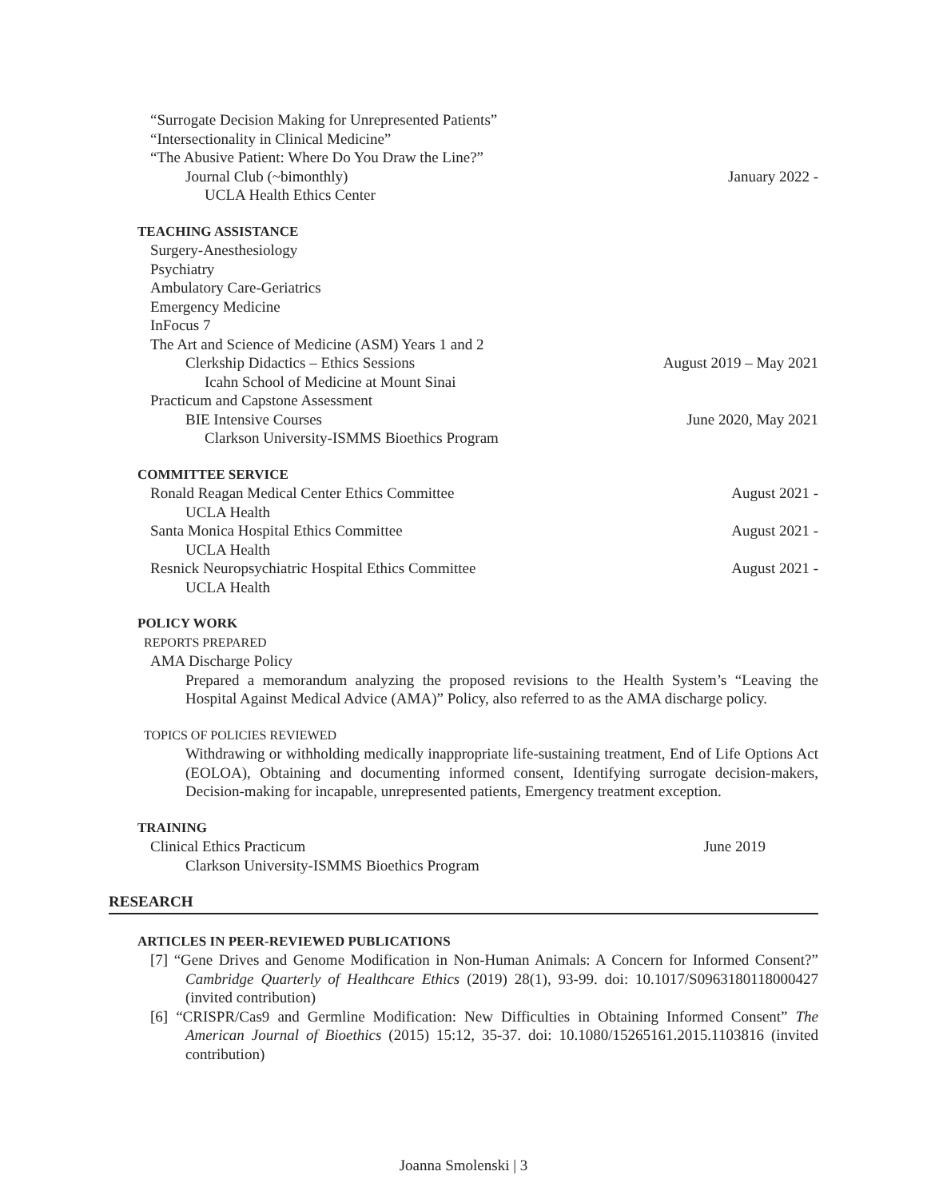“Surrogate Decision Making for Unrepresented Patients”
“Intersectionality in Clinical Medicine”
“The Abusive Patient: Where Do You Draw the Line?”
Journal Club (~bimonthly) January 2022 -
UCLA Health Ethics Center
TEACHING ASSISTANCE
Surgery-Anesthesiology
Psychiatry
Ambulatory Care-Geriatrics
Emergency Medicine
InFocus 7
The Art and Science of Medicine (ASM) Years 1 and 2
Clerkship Didactics – Ethics Sessions August 2019 – May 2021
Icahn School of Medicine at Mount Sinai
Practicum and Capstone Assessment
BIE Intensive Courses June 2020, May 2021
Clarkson University-ISMMS Bioethics Program
COMMITTEE SERVICE
Ronald Reagan Medical Center Ethics Committee August 2021 -
UCLA Health
Santa Monica Hospital Ethics Committee August 2021 -
UCLA Health
Resnick Neuropsychiatric Hospital Ethics Committee August 2021 -
UCLA Health
POLICY WORK
REPORTS PREPARED
AMA Discharge Policy
Prepared a memorandum analyzing the proposed revisions to the Health System’s “Leaving the Hospital Against Medical Advice (AMA)” Policy, also referred to as the AMA discharge policy.
TOPICS OF POLICIES REVIEWED
Withdrawing or withholding medically inappropriate life-sustaining treatment, End of Life Options Act (EOLOA), Obtaining and documenting informed consent, Identifying surrogate decision-makers, Decision-making for incapable, unrepresented patients, Emergency treatment exception.
TRAINING
Clinical Ethics Practicum June 2019
Clarkson University-ISMMS Bioethics Program
RESEARCH
ARTICLES IN PEER-REVIEWED PUBLICATIONS
[7] “Gene Drives and Genome Modification in Non-Human Animals: A Concern for Informed Consent?” Cambridge Quarterly of Healthcare Ethics (2019) 28(1), 93-99. doi: 10.1017/S0963180118000427 (invited contribution)
[6] “CRISPR/Cas9 and Germline Modification: New Difficulties in Obtaining Informed Consent” The American Journal of Bioethics (2015) 15:12, 35-37. doi: 10.1080/15265161.2015.1103816 (invited contribution)
Joanna Smolenski | 3